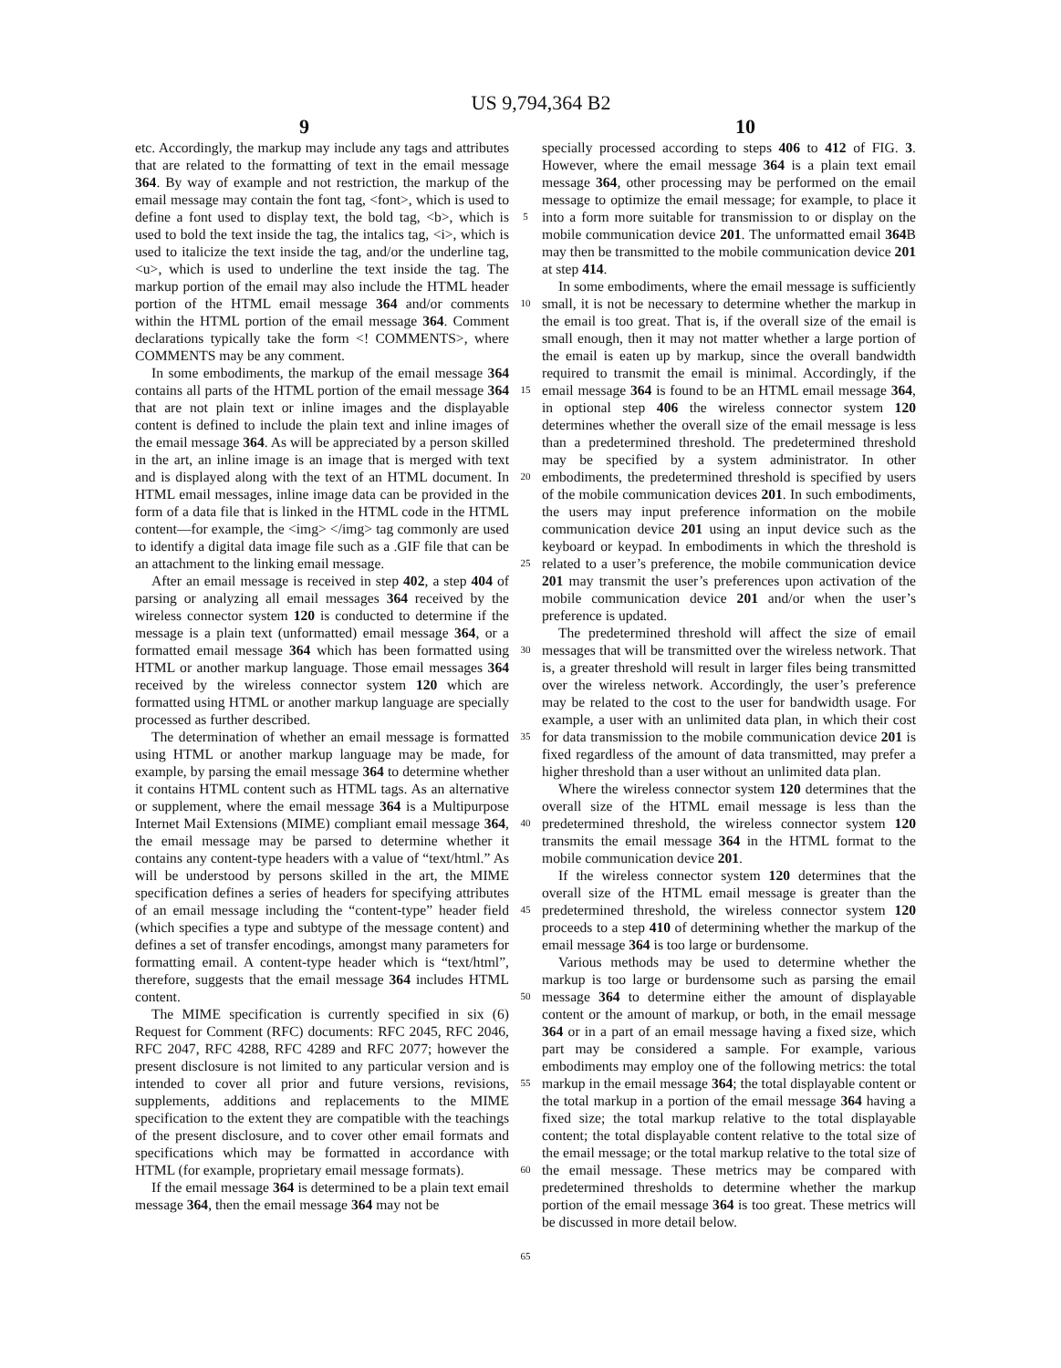US 9,794,364 B2
9 10
etc. Accordingly, the markup may include any tags and attributes that are related to the formatting of text in the email message 364. By way of example and not restriction, the markup of the email message may contain the font tag, <font>, which is used to define a font used to display text, the bold tag, <b>, which is used to bold the text inside the tag, the intalics tag, <i>, which is used to italicize the text inside the tag, and/or the underline tag, <u>, which is used to underline the text inside the tag. The markup portion of the email may also include the HTML header portion of the HTML email message 364 and/or comments within the HTML portion of the email message 364. Comment declarations typically take the form <! COMMENTS>, where COMMENTS may be any comment.
In some embodiments, the markup of the email message 364 contains all parts of the HTML portion of the email message 364 that are not plain text or inline images and the displayable content is defined to include the plain text and inline images of the email message 364. As will be appreciated by a person skilled in the art, an inline image is an image that is merged with text and is displayed along with the text of an HTML document. In HTML email messages, inline image data can be provided in the form of a data file that is linked in the HTML code in the HTML content—for example, the <img> </img> tag commonly are used to identify a digital data image file such as a .GIF file that can be an attachment to the linking email message.
After an email message is received in step 402, a step 404 of parsing or analyzing all email messages 364 received by the wireless connector system 120 is conducted to determine if the message is a plain text (unformatted) email message 364, or a formatted email message 364 which has been formatted using HTML or another markup language. Those email messages 364 received by the wireless connector system 120 which are formatted using HTML or another markup language are specially processed as further described.
The determination of whether an email message is formatted using HTML or another markup language may be made, for example, by parsing the email message 364 to determine whether it contains HTML content such as HTML tags. As an alternative or supplement, where the email message 364 is a Multipurpose Internet Mail Extensions (MIME) compliant email message 364, the email message may be parsed to determine whether it contains any content-type headers with a value of “text/html.” As will be understood by persons skilled in the art, the MIME specification defines a series of headers for specifying attributes of an email message including the “content-type” header field (which specifies a type and subtype of the message content) and defines a set of transfer encodings, amongst many parameters for formatting email. A content-type header which is “text/html”, therefore, suggests that the email message 364 includes HTML content.
The MIME specification is currently specified in six (6) Request for Comment (RFC) documents: RFC 2045, RFC 2046, RFC 2047, RFC 4288, RFC 4289 and RFC 2077; however the present disclosure is not limited to any particular version and is intended to cover all prior and future versions, revisions, supplements, additions and replacements to the MIME specification to the extent they are compatible with the teachings of the present disclosure, and to cover other email formats and specifications which may be formatted in accordance with HTML (for example, proprietary email message formats).
If the email message 364 is determined to be a plain text email message 364, then the email message 364 may not be
5
10
15
20
25
30
35
40
45
50
55
60
65
specially processed according to steps 406 to 412 of FIG. 3. However, where the email message 364 is a plain text email message 364, other processing may be performed on the email message to optimize the email message; for example, to place it into a form more suitable for transmission to or display on the mobile communication device 201. The unformatted email 364 B may then be transmitted to the mobile communication device 201 at step 414.
In some embodiments, where the email message is sufficiently small, it is not be necessary to determine whether the markup in the email is too great. That is, if the overall size of the email is small enough, then it may not matter whether a large portion of the email is eaten up by markup, since the overall bandwidth required to transmit the email is minimal. Accordingly, if the email message 364 is found to be an HTML email message 364, in optional step 406 the wireless connector system 120 determines whether the overall size of the email message is less than a predetermined threshold. The predetermined threshold may be specified by a system administrator. In other embodiments, the predetermined threshold is specified by users of the mobile communication devices 201. In such embodiments, the users may input preference information on the mobile communication device 201 using an input device such as the keyboard or keypad. In embodiments in which the threshold is related to a user’s preference, the mobile communication device 201 may transmit the user’s preferences upon activation of the mobile communication device 201 and/or when the user’s preference is updated.
The predetermined threshold will affect the size of email messages that will be transmitted over the wireless network. That is, a greater threshold will result in larger files being transmitted over the wireless network. Accordingly, the user’s preference may be related to the cost to the user for bandwidth usage. For example, a user with an unlimited data plan, in which their cost for data transmission to the mobile communication device 201 is fixed regardless of the amount of data transmitted, may prefer a higher threshold than a user without an unlimited data plan.
Where the wireless connector system 120 determines that the overall size of the HTML email message is less than the predetermined threshold, the wireless connector system 120 transmits the email message 364 in the HTML format to the mobile communication device 201.
If the wireless connector system 120 determines that the overall size of the HTML email message is greater than the predetermined threshold, the wireless connector system 120 proceeds to a step 410 of determining whether the markup of the email message 364 is too large or burdensome.
Various methods may be used to determine whether the markup is too large or burdensome such as parsing the email message 364 to determine either the amount of displayable content or the amount of markup, or both, in the email message 364 or in a part of an email message having a fixed size, which part may be considered a sample. For example, various embodiments may employ one of the following metrics: the total markup in the email message 364; the total displayable content or the total markup in a portion of the email message 364 having a fixed size; the total markup relative to the total displayable content; the total displayable content relative to the total size of the email message; or the total markup relative to the total size of the email message. These metrics may be compared with predetermined thresholds to determine whether the markup portion of the email message 364 is too great. These metrics will be discussed in more detail below.